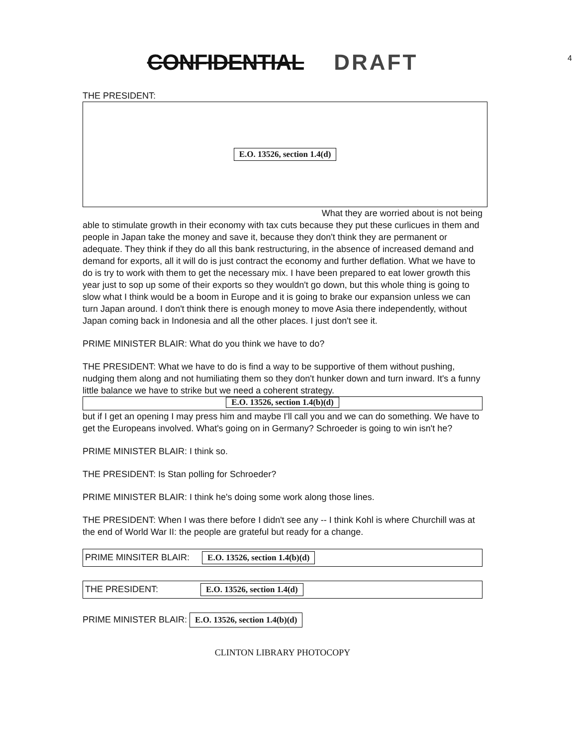CONFIDENTIAL DRAFT 4
THE PRESIDENT:
E.O. 13526, section 1.4(d)
What they are worried about is not being
able to stimulate growth in their economy with tax cuts because they put these curlicues in them and people in Japan take the money and save it, because they don't think they are permanent or adequate. They think if they do all this bank restructuring, in the absence of increased demand and demand for exports, all it will do is just contract the economy and further deflation. What we have to do is try to work with them to get the necessary mix. I have been prepared to eat lower growth this year just to sop up some of their exports so they wouldn't go down, but this whole thing is going to slow what I think would be a boom in Europe and it is going to brake our expansion unless we can turn Japan around. I don't think there is enough money to move Asia there independently, without Japan coming back in Indonesia and all the other places. I just don't see it.
PRIME MINISTER BLAIR: What do you think we have to do?
THE PRESIDENT: What we have to do is find a way to be supportive of them without pushing, nudging them along and not humiliating them so they don't hunker down and turn inward. It's a funny little balance we have to strike but we need a coherent strategy.
E.O. 13526, section 1.4(b)(d)
but if I get an opening I may press him and maybe I'll call you and we can do something. We have to get the Europeans involved. What's going on in Germany? Schroeder is going to win isn't he?
PRIME MINISTER BLAIR: I think so.
THE PRESIDENT: Is Stan polling for Schroeder?
PRIME MINISTER BLAIR: I think he's doing some work along those lines.
THE PRESIDENT: When I was there before I didn't see any -- I think Kohl is where Churchill was at the end of World War II: the people are grateful but ready for a change.
PRIME MINSITER BLAIR: E.O. 13526, section 1.4(b)(d)
THE PRESIDENT: E.O. 13526, section 1.4(d)
PRIME MINISTER BLAIR: E.O. 13526, section 1.4(b)(d)
CLINTON LIBRARY PHOTOCOPY